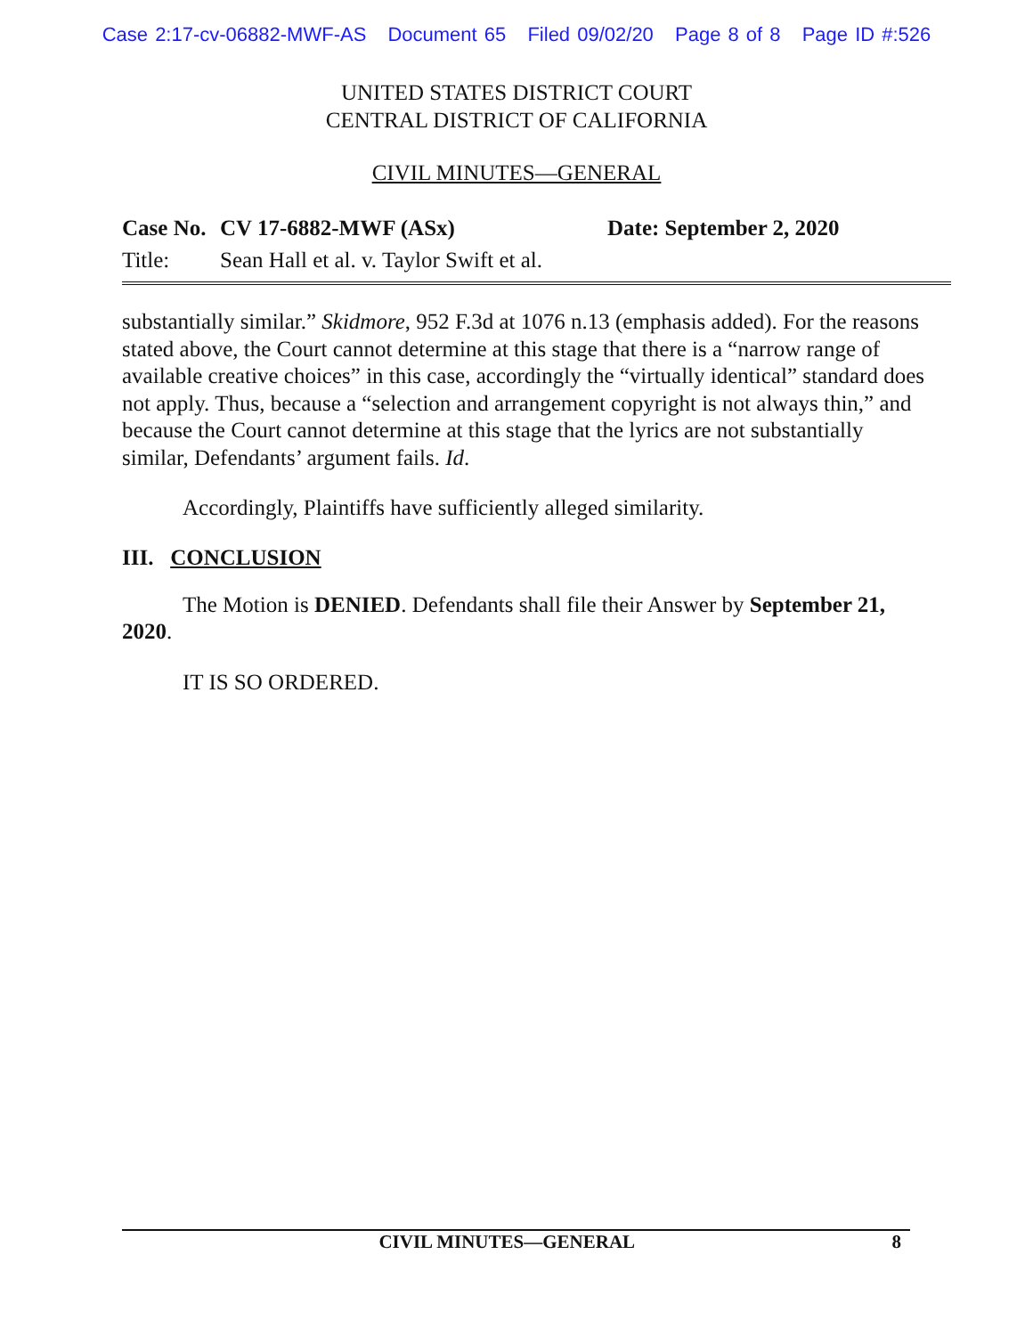Case 2:17-cv-06882-MWF-AS Document 65 Filed 09/02/20 Page 8 of 8 Page ID #:526
UNITED STATES DISTRICT COURT
CENTRAL DISTRICT OF CALIFORNIA
CIVIL MINUTES—GENERAL
Case No.
CV 17-6882-MWF (ASx) Date: September 2, 2020
Title: Sean Hall et al. v. Taylor Swift et al.
substantially similar.” Skidmore, 952 F.3d at 1076 n.13 (emphasis added). For the reasons stated above, the Court cannot determine at this stage that there is a “narrow range of available creative choices” in this case, accordingly the “virtually identical” standard does not apply. Thus, because a “selection and arrangement copyright is not always thin,” and because the Court cannot determine at this stage that the lyrics are not substantially similar, Defendants’ argument fails. Id.
Accordingly, Plaintiffs have sufficiently alleged similarity.
III. CONCLUSION
The Motion is DENIED. Defendants shall file their Answer by September 21, 2020.
IT IS SO ORDERED.
CIVIL MINUTES—GENERAL 8